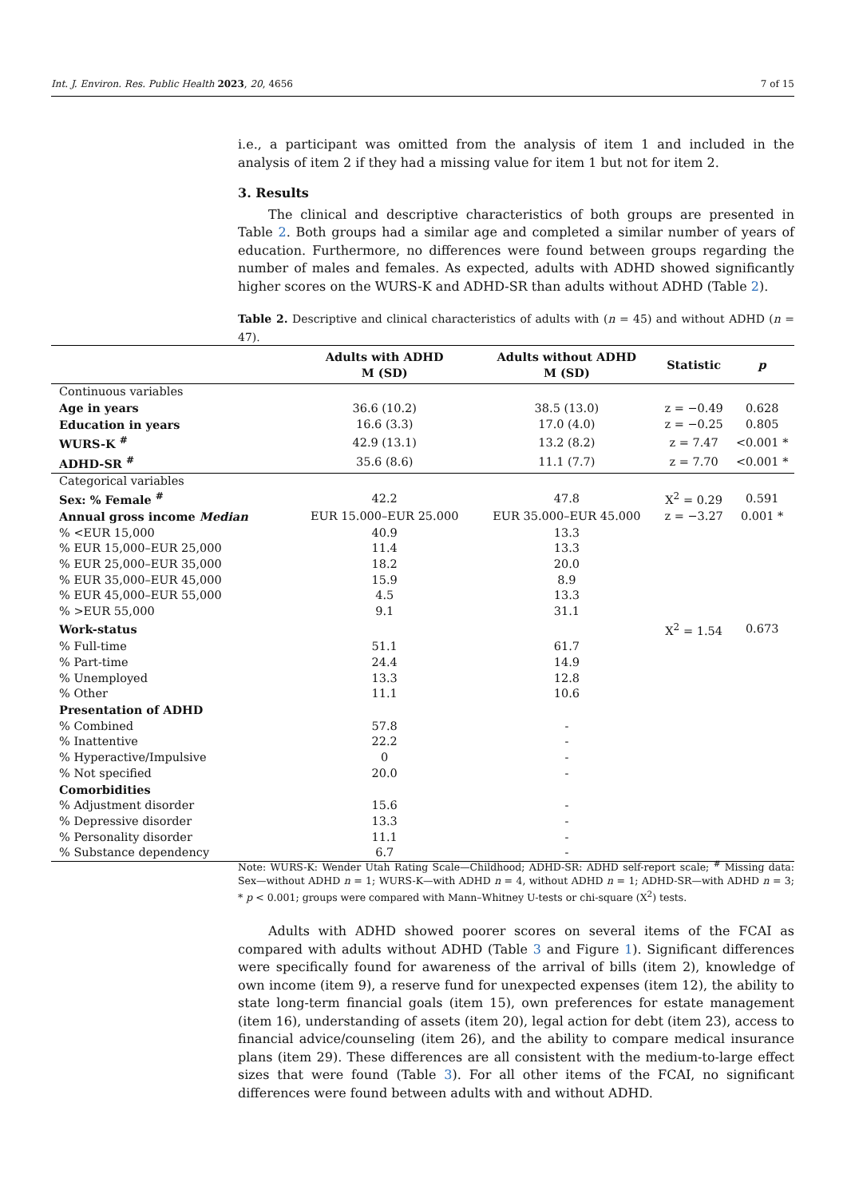Int. J. Environ. Res. Public Health 2023, 20, 4656 7 of 15
i.e., a participant was omitted from the analysis of item 1 and included in the analysis of item 2 if they had a missing value for item 1 but not for item 2.
3. Results
The clinical and descriptive characteristics of both groups are presented in Table 2. Both groups had a similar age and completed a similar number of years of education. Furthermore, no differences were found between groups regarding the number of males and females. As expected, adults with ADHD showed significantly higher scores on the WURS-K and ADHD-SR than adults without ADHD (Table 2).
Table 2. Descriptive and clinical characteristics of adults with (n = 45) and without ADHD (n = 47).
| | Adults with ADHD M (SD) | Adults without ADHD M (SD) | Statistic | p |
| --- | --- | --- | --- | --- |
| Continuous variables | | | | |
| Age in years | 36.6 (10.2) | 38.5 (13.0) | z = −0.49 | 0.628 |
| Education in years | 16.6 (3.3) | 17.0 (4.0) | z = −0.25 | 0.805 |
| WURS-K <sup>#</sup> | 42.9 (13.1) | 13.2 (8.2) | z = 7.47 | <0.001 * |
| ADHD-SR <sup>#</sup> | 35.6 (8.6) | 11.1 (7.7) | z = 7.70 | <0.001 * |
| Categorical variables | | | | |
| Sex: % Female <sup>#</sup> | 42.2 | 47.8 | X<sup>2</sup> = 0.29 | 0.591 |
| Annual gross income Median | EUR 15.000–EUR 25.000 | EUR 35.000–EUR 45.000 | z = −3.27 | 0.001 * |
| % <EUR 15,000 | 40.9 | 13.3 | | |
| % EUR 15,000–EUR 25,000 | 11.4 | 13.3 | | |
| % EUR 25,000–EUR 35,000 | 18.2 | 20.0 | | |
| % EUR 35,000–EUR 45,000 | 15.9 | 8.9 | | |
| % EUR 45,000–EUR 55,000 | 4.5 | 13.3 | | |
| % >EUR 55,000 | 9.1 | 31.1 | | |
| Work-status | | | X<sup>2</sup> = 1.54 | 0.673 |
| % Full-time | 51.1 | 61.7 | | |
| % Part-time | 24.4 | 14.9 | | |
| % Unemployed | 13.3 | 12.8 | | |
| % Other | 11.1 | 10.6 | | |
| Presentation of ADHD | | | | |
| % Combined | 57.8 | - | | |
| % Inattentive | 22.2 | - | | |
| % Hyperactive/Impulsive | 0 | - | | |
| % Not specified | 20.0 | - | | |
| Comorbidities | | | | |
| % Adjustment disorder | 15.6 | - | | |
| % Depressive disorder | 13.3 | - | | |
| % Personality disorder | 11.1 | - | | |
| % Substance dependency | 6.7 | - | | |
Note: WURS-K: Wender Utah Rating Scale—Childhood; ADHD-SR: ADHD self-report scale; <sup>#</sup> Missing data: Sex—without ADHD n = 1; WURS-K—with ADHD n = 4, without ADHD n = 1; ADHD-SR—with ADHD n = 3; * p < 0.001; groups were compared with Mann–Whitney U-tests or chi-square (X<sup>2</sup>) tests.
Adults with ADHD showed poorer scores on several items of the FCAI as compared with adults without ADHD (Table 3 and Figure 1). Significant differences were specifically found for awareness of the arrival of bills (item 2), knowledge of own income (item 9), a reserve fund for unexpected expenses (item 12), the ability to state long-term financial goals (item 15), own preferences for estate management (item 16), understanding of assets (item 20), legal action for debt (item 23), access to financial advice/counseling (item 26), and the ability to compare medical insurance plans (item 29). These differences are all consistent with the medium-to-large effect sizes that were found (Table 3). For all other items of the FCAI, no significant differences were found between adults with and without ADHD.